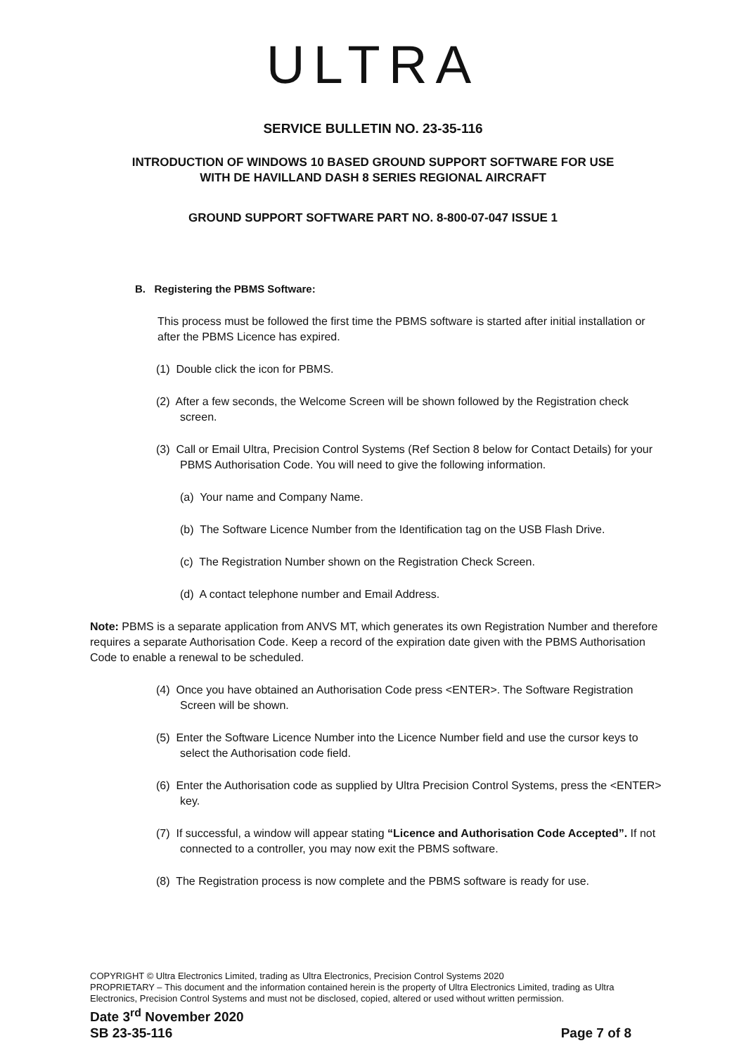ULTRA
SERVICE BULLETIN NO. 23-35-116
INTRODUCTION OF WINDOWS 10 BASED GROUND SUPPORT SOFTWARE FOR USE
WITH DE HAVILLAND DASH 8 SERIES REGIONAL AIRCRAFT
GROUND SUPPORT SOFTWARE PART NO. 8-800-07-047 ISSUE 1
B. Registering the PBMS Software:
This process must be followed the first time the PBMS software is started after initial installation or after the PBMS Licence has expired.
(1) Double click the icon for PBMS.
(2) After a few seconds, the Welcome Screen will be shown followed by the Registration check screen.
(3) Call or Email Ultra, Precision Control Systems (Ref Section 8 below for Contact Details) for your PBMS Authorisation Code. You will need to give the following information.
(a) Your name and Company Name.
(b) The Software Licence Number from the Identification tag on the USB Flash Drive.
(c) The Registration Number shown on the Registration Check Screen.
(d) A contact telephone number and Email Address.
Note: PBMS is a separate application from ANVS MT, which generates its own Registration Number and therefore requires a separate Authorisation Code. Keep a record of the expiration date given with the PBMS Authorisation Code to enable a renewal to be scheduled.
(4) Once you have obtained an Authorisation Code press <ENTER>. The Software Registration Screen will be shown.
(5) Enter the Software Licence Number into the Licence Number field and use the cursor keys to select the Authorisation code field.
(6) Enter the Authorisation code as supplied by Ultra Precision Control Systems, press the <ENTER> key.
(7) If successful, a window will appear stating “Licence and Authorisation Code Accepted”. If not connected to a controller, you may now exit the PBMS software.
(8) The Registration process is now complete and the PBMS software is ready for use.
COPYRIGHT © Ultra Electronics Limited, trading as Ultra Electronics, Precision Control Systems 2020
PROPRIETARY – This document and the information contained herein is the property of Ultra Electronics Limited, trading as Ultra Electronics, Precision Control Systems and must not be disclosed, copied, altered or used without written permission.
Date 3<sup>rd</sup> November 2020
SB 23-35-116 Page 7 of 8